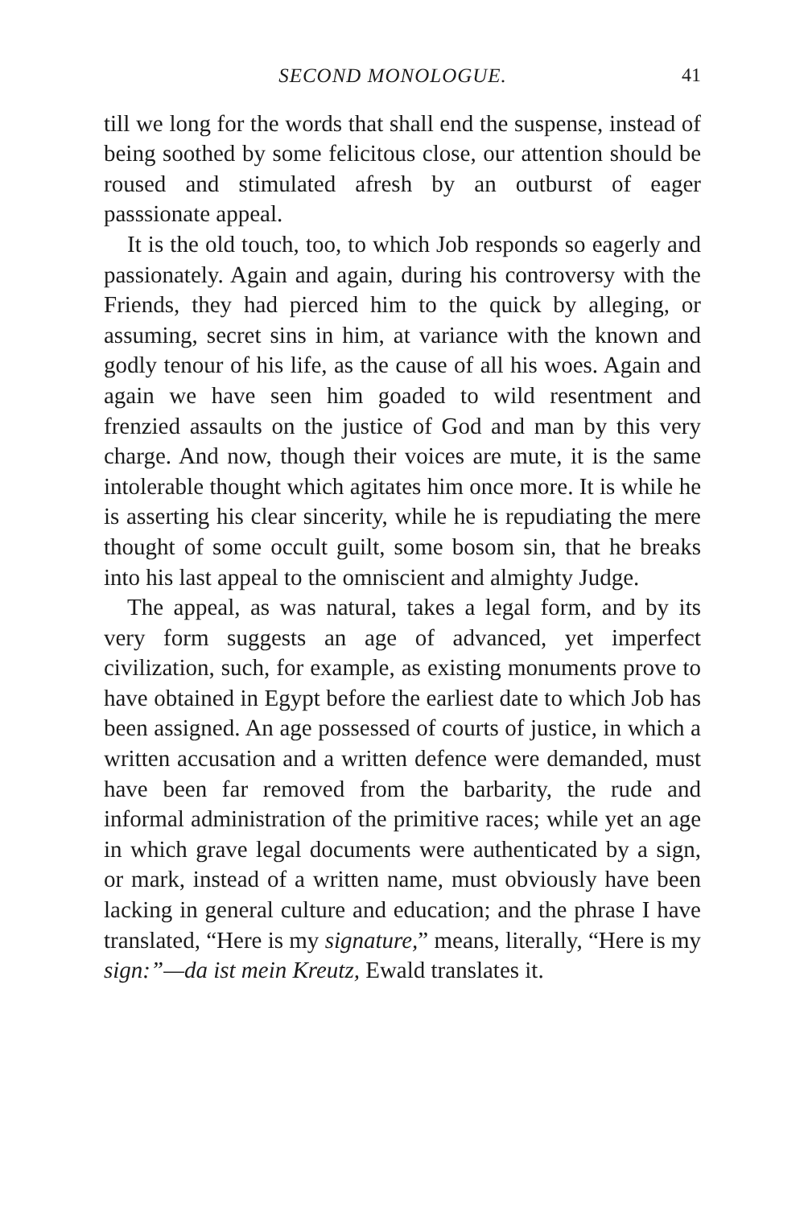SECOND MONOLOGUE. 41
till we long for the words that shall end the suspense, instead of being soothed by some felicitous close, our attention should be roused and stimulated afresh by an outburst of eager passsionate appeal.
It is the old touch, too, to which Job responds so eagerly and passionately. Again and again, during his controversy with the Friends, they had pierced him to the quick by alleging, or assuming, secret sins in him, at variance with the known and godly tenour of his life, as the cause of all his woes. Again and again we have seen him goaded to wild resentment and frenzied assaults on the justice of God and man by this very charge. And now, though their voices are mute, it is the same intolerable thought which agitates him once more. It is while he is asserting his clear sincerity, while he is repudiating the mere thought of some occult guilt, some bosom sin, that he breaks into his last appeal to the omniscient and almighty Judge.
The appeal, as was natural, takes a legal form, and by its very form suggests an age of advanced, yet imperfect civilization, such, for example, as existing monuments prove to have obtained in Egypt before the earliest date to which Job has been assigned. An age possessed of courts of justice, in which a written accusation and a written defence were demanded, must have been far removed from the barbarity, the rude and informal administration of the primitive races; while yet an age in which grave legal documents were authenticated by a sign, or mark, instead of a written name, must obviously have been lacking in general culture and education; and the phrase I have translated, “Here is my signature,” means, literally, “Here is my sign:”—da ist mein Kreutz, Ewald translates it.